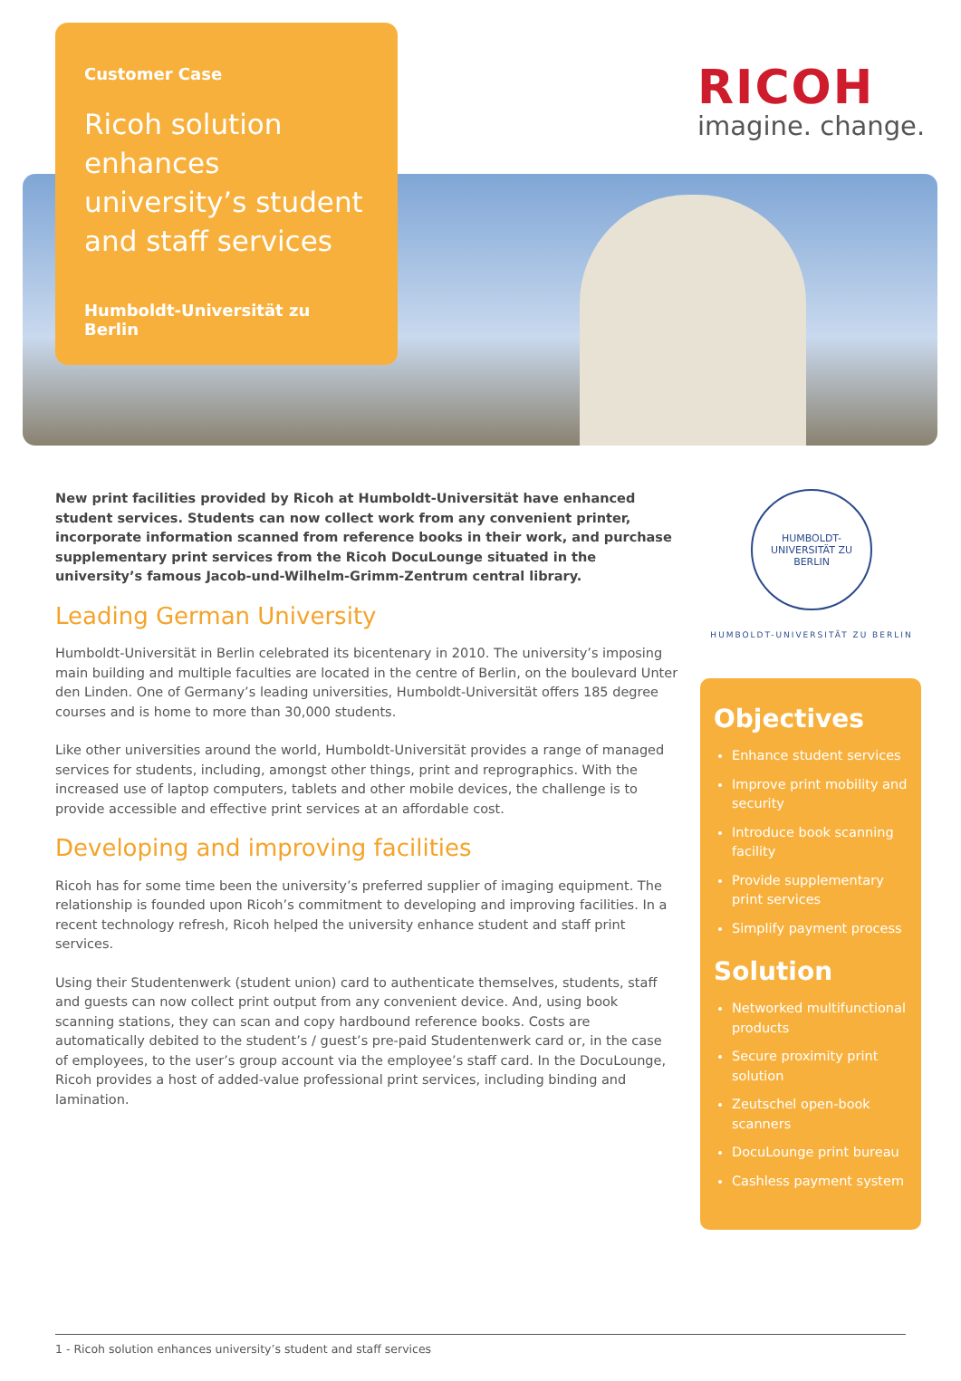Customer Case
Ricoh solution enhances university’s student and staff services
Humboldt-Universität zu Berlin
RICOH
imagine. change.
New print facilities provided by Ricoh at Humboldt-Universität have enhanced student services. Students can now collect work from any convenient printer, incorporate information scanned from reference books in their work, and purchase supplementary print services from the Ricoh DocuLounge situated in the university’s famous Jacob-und-Wilhelm-Grimm-Zentrum central library.
Leading German University
Humboldt-Universität in Berlin celebrated its bicentenary in 2010. The university’s imposing main building and multiple faculties are located in the centre of Berlin, on the boulevard Unter den Linden. One of Germany’s leading universities, Humboldt-Universität offers 185 degree courses and is home to more than 30,000 students.
Like other universities around the world, Humboldt-Universität provides a range of managed services for students, including, amongst other things, print and reprographics. With the increased use of laptop computers, tablets and other mobile devices, the challenge is to provide accessible and effective print services at an affordable cost.
Developing and improving facilities
Ricoh has for some time been the university’s preferred supplier of imaging equipment. The relationship is founded upon Ricoh’s commitment to developing and improving facilities. In a recent technology refresh, Ricoh helped the university enhance student and staff print services.
Using their Studentenwerk (student union) card to authenticate themselves, students, staff and guests can now collect print output from any convenient device. And, using book scanning stations, they can scan and copy hardbound reference books. Costs are automatically debited to the student’s / guest’s pre-paid Studentenwerk card or, in the case of employees, to the user’s group account via the employee’s staff card. In the DocuLounge, Ricoh provides a host of added-value professional print services, including binding and lamination.
HUMBOLDT-UNIVERSITÄT ZU BERLIN
HUMBOLDT-UNIVERSITÄT ZU BERLIN
Objectives
Enhance student services
Improve print mobility and security
Introduce book scanning facility
Provide supplementary print services
Simplify payment process
Solution
Networked multifunctional products
Secure proximity print solution
Zeutschel open-book scanners
DocuLounge print bureau
Cashless payment system
1 - Ricoh solution enhances university’s student and staff services